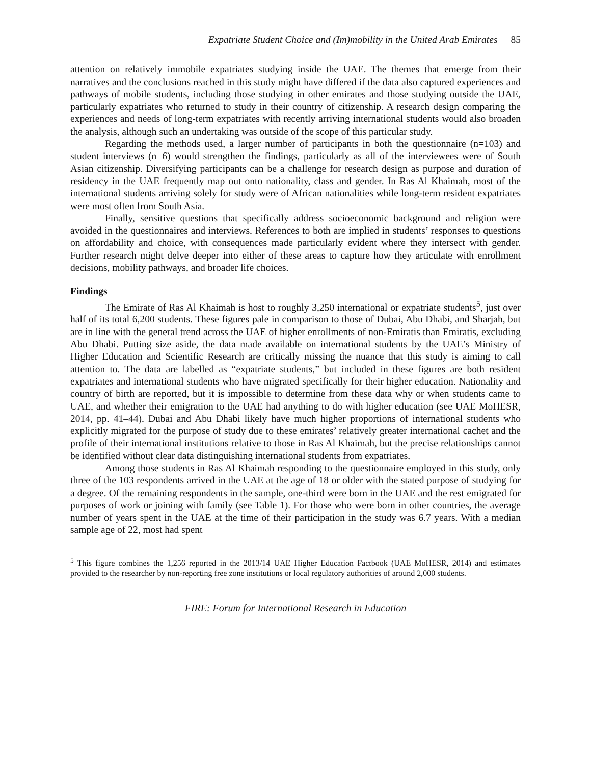Expatriate Student Choice and (Im)mobility in the United Arab Emirates 85
attention on relatively immobile expatriates studying inside the UAE. The themes that emerge from their narratives and the conclusions reached in this study might have differed if the data also captured experiences and pathways of mobile students, including those studying in other emirates and those studying outside the UAE, particularly expatriates who returned to study in their country of citizenship. A research design comparing the experiences and needs of long-term expatriates with recently arriving international students would also broaden the analysis, although such an undertaking was outside of the scope of this particular study.
Regarding the methods used, a larger number of participants in both the questionnaire (n=103) and student interviews (n=6) would strengthen the findings, particularly as all of the interviewees were of South Asian citizenship. Diversifying participants can be a challenge for research design as purpose and duration of residency in the UAE frequently map out onto nationality, class and gender. In Ras Al Khaimah, most of the international students arriving solely for study were of African nationalities while long-term resident expatriates were most often from South Asia.
Finally, sensitive questions that specifically address socioeconomic background and religion were avoided in the questionnaires and interviews. References to both are implied in students’ responses to questions on affordability and choice, with consequences made particularly evident where they intersect with gender. Further research might delve deeper into either of these areas to capture how they articulate with enrollment decisions, mobility pathways, and broader life choices.
Findings
The Emirate of Ras Al Khaimah is host to roughly 3,250 international or expatriate students<sup>5</sup>, just over half of its total 6,200 students. These figures pale in comparison to those of Dubai, Abu Dhabi, and Sharjah, but are in line with the general trend across the UAE of higher enrollments of non-Emiratis than Emiratis, excluding Abu Dhabi. Putting size aside, the data made available on international students by the UAE’s Ministry of Higher Education and Scientific Research are critically missing the nuance that this study is aiming to call attention to. The data are labelled as “expatriate students,” but included in these figures are both resident expatriates and international students who have migrated specifically for their higher education. Nationality and country of birth are reported, but it is impossible to determine from these data why or when students came to UAE, and whether their emigration to the UAE had anything to do with higher education (see UAE MoHESR, 2014, pp. 41–44). Dubai and Abu Dhabi likely have much higher proportions of international students who explicitly migrated for the purpose of study due to these emirates’ relatively greater international cachet and the profile of their international institutions relative to those in Ras Al Khaimah, but the precise relationships cannot be identified without clear data distinguishing international students from expatriates.
Among those students in Ras Al Khaimah responding to the questionnaire employed in this study, only three of the 103 respondents arrived in the UAE at the age of 18 or older with the stated purpose of studying for a degree. Of the remaining respondents in the sample, one-third were born in the UAE and the rest emigrated for purposes of work or joining with family (see Table 1). For those who were born in other countries, the average number of years spent in the UAE at the time of their participation in the study was 6.7 years. With a median sample age of 22, most had spent
<sup>5</sup> This figure combines the 1,256 reported in the 2013/14 UAE Higher Education Factbook (UAE MoHESR, 2014) and estimates provided to the researcher by non-reporting free zone institutions or local regulatory authorities of around 2,000 students.
FIRE: Forum for International Research in Education